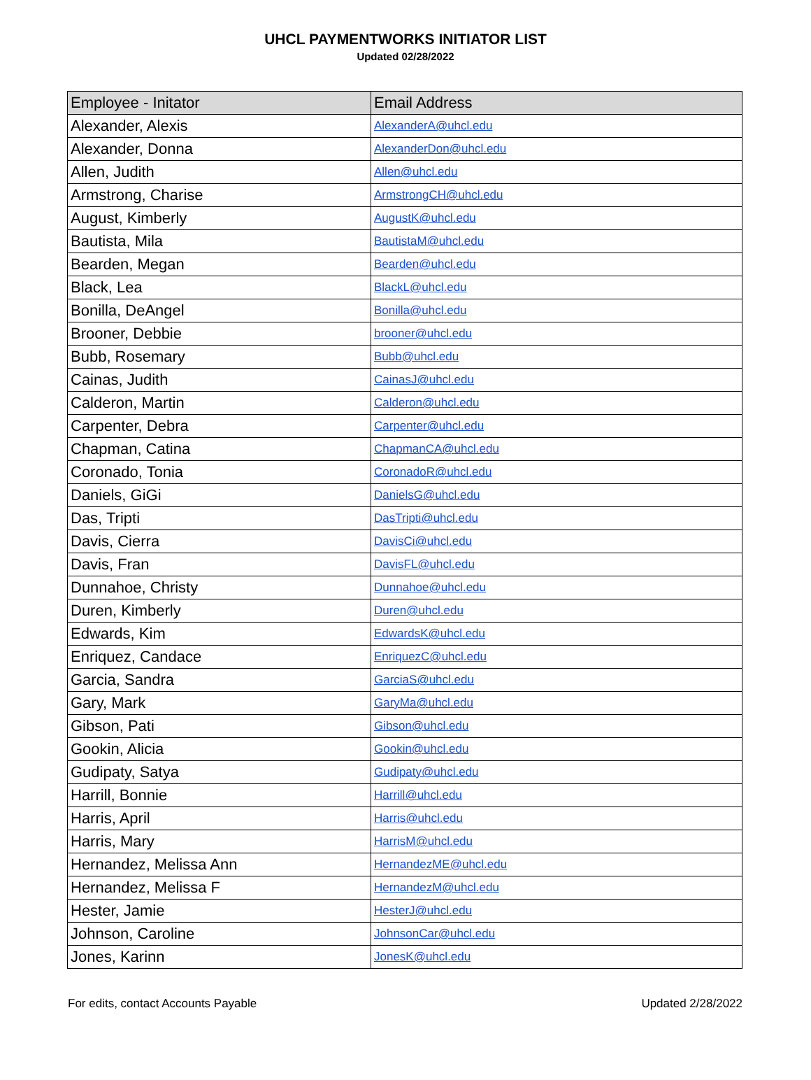UHCL PAYMENTWORKS INITIATOR LIST
Updated 02/28/2022
| Employee - Initator | Email Address |
| --- | --- |
| Alexander, Alexis | AlexanderA@uhcl.edu |
| Alexander, Donna | AlexanderDon@uhcl.edu |
| Allen, Judith | Allen@uhcl.edu |
| Armstrong, Charise | ArmstrongCH@uhcl.edu |
| August, Kimberly | AugustK@uhcl.edu |
| Bautista, Mila | BautistaM@uhcl.edu |
| Bearden, Megan | Bearden@uhcl.edu |
| Black, Lea | BlackL@uhcl.edu |
| Bonilla, DeAngel | Bonilla@uhcl.edu |
| Brooner, Debbie | brooner@uhcl.edu |
| Bubb, Rosemary | Bubb@uhcl.edu |
| Cainas, Judith | CainasJ@uhcl.edu |
| Calderon, Martin | Calderon@uhcl.edu |
| Carpenter, Debra | Carpenter@uhcl.edu |
| Chapman, Catina | ChapmanCA@uhcl.edu |
| Coronado, Tonia | CoronadoR@uhcl.edu |
| Daniels, GiGi | DanielsG@uhcl.edu |
| Das, Tripti | DasTripti@uhcl.edu |
| Davis, Cierra | DavisCi@uhcl.edu |
| Davis, Fran | DavisFL@uhcl.edu |
| Dunnahoe, Christy | Dunnahoe@uhcl.edu |
| Duren, Kimberly | Duren@uhcl.edu |
| Edwards, Kim | EdwardsK@uhcl.edu |
| Enriquez, Candace | EnriquezC@uhcl.edu |
| Garcia, Sandra | GarciaS@uhcl.edu |
| Gary, Mark | GaryMa@uhcl.edu |
| Gibson, Pati | Gibson@uhcl.edu |
| Gookin, Alicia | Gookin@uhcl.edu |
| Gudipaty, Satya | Gudipaty@uhcl.edu |
| Harrill, Bonnie | Harrill@uhcl.edu |
| Harris, April | Harris@uhcl.edu |
| Harris, Mary | HarrisM@uhcl.edu |
| Hernandez, Melissa Ann | HernandezME@uhcl.edu |
| Hernandez, Melissa F | HernandezM@uhcl.edu |
| Hester, Jamie | HesterJ@uhcl.edu |
| Johnson, Caroline | JohnsonCar@uhcl.edu |
| Jones, Karinn | JonesK@uhcl.edu |
For edits, contact Accounts Payable Updated 2/28/2022